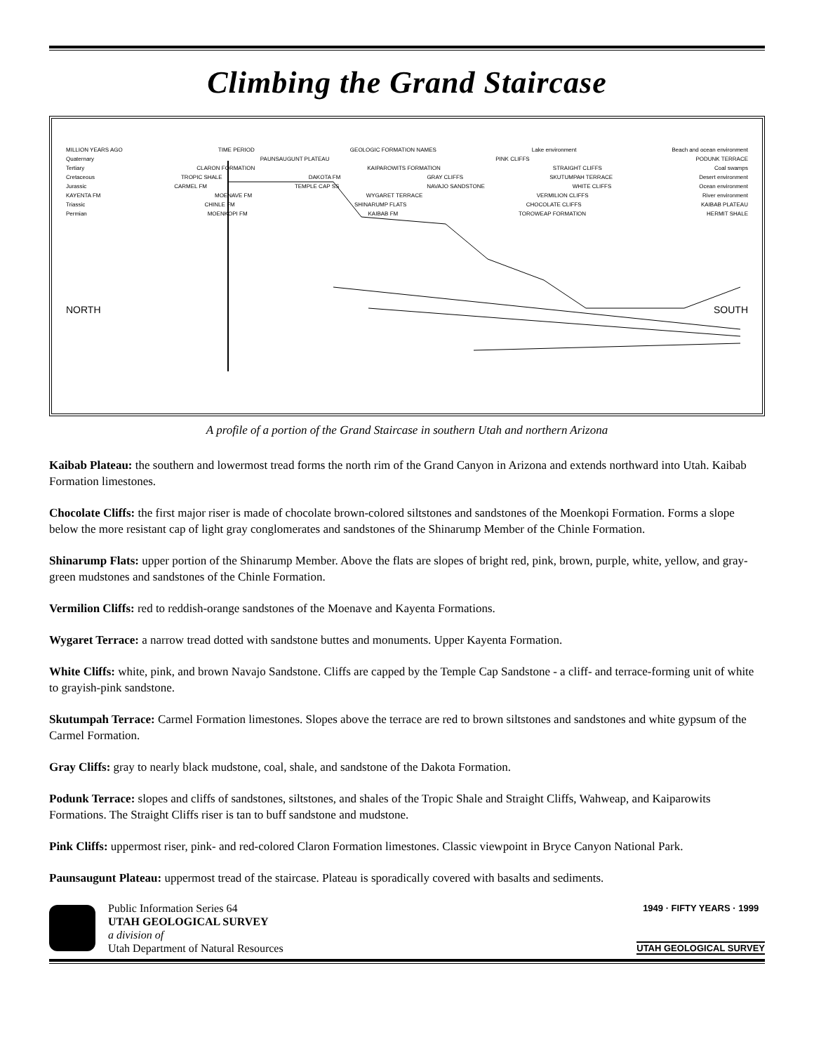Climbing the Grand Staircase
MILLION YEARS AGO TIME PERIOD GEOLOGIC FORMATION NAMES Lake environment Beach and ocean environment
Quaternary PAUNSAUGUNT PLATEAU PINK CLIFFS PODUNK TERRACE
Tertiary CLARON FORMATION KAIPAROWITS FORMATION STRAIGHT CLIFFS Coal swamps
Cretaceous TROPIC SHALE DAKOTA FM GRAY CLIFFS SKUTUMPAH TERRACE Desert environment
Jurassic CARMEL FM TEMPLE CAP SS NAVAJO SANDSTONE WHITE CLIFFS Ocean environment
KAYENTA FM MOENAVE FM WYGARET TERRACE VERMILION CLIFFS River environment
Triassic CHINLE FM SHINARUMP FLATS CHOCOLATE CLIFFS KAIBAB PLATEAU
Permian MOENKOPI FM KAIBAB FM TOROWEAP FORMATION HERMIT SHALE
NORTH SOUTH
A profile of a portion of the Grand Staircase in southern Utah and northern Arizona
Kaibab Plateau: the southern and lowermost tread forms the north rim of the Grand Canyon in Arizona and extends northward into Utah. Kaibab Formation limestones.
Chocolate Cliffs: the first major riser is made of chocolate brown-colored siltstones and sandstones of the Moenkopi Formation. Forms a slope below the more resistant cap of light gray conglomerates and sandstones of the Shinarump Member of the Chinle Formation.
Shinarump Flats: upper portion of the Shinarump Member. Above the flats are slopes of bright red, pink, brown, purple, white, yellow, and gray-green mudstones and sandstones of the Chinle Formation.
Vermilion Cliffs: red to reddish-orange sandstones of the Moenave and Kayenta Formations.
Wygaret Terrace: a narrow tread dotted with sandstone buttes and monuments. Upper Kayenta Formation.
White Cliffs: white, pink, and brown Navajo Sandstone. Cliffs are capped by the Temple Cap Sandstone - a cliff- and terrace-forming unit of white to grayish-pink sandstone.
Skutumpah Terrace: Carmel Formation limestones. Slopes above the terrace are red to brown siltstones and sandstones and white gypsum of the Carmel Formation.
Gray Cliffs: gray to nearly black mudstone, coal, shale, and sandstone of the Dakota Formation.
Podunk Terrace: slopes and cliffs of sandstones, siltstones, and shales of the Tropic Shale and Straight Cliffs, Wahweap, and Kaiparowits Formations. The Straight Cliffs riser is tan to buff sandstone and mudstone.
Pink Cliffs: uppermost riser, pink- and red-colored Claron Formation limestones. Classic viewpoint in Bryce Canyon National Park.
Paunsaugunt Plateau: uppermost tread of the staircase. Plateau is sporadically covered with basalts and sediments.
Public Information Series 64
UTAH GEOLOGICAL SURVEY
a division of
Utah Department of Natural Resources
1949 · FIFTY YEARS · 1999
UTAH GEOLOGICAL SURVEY